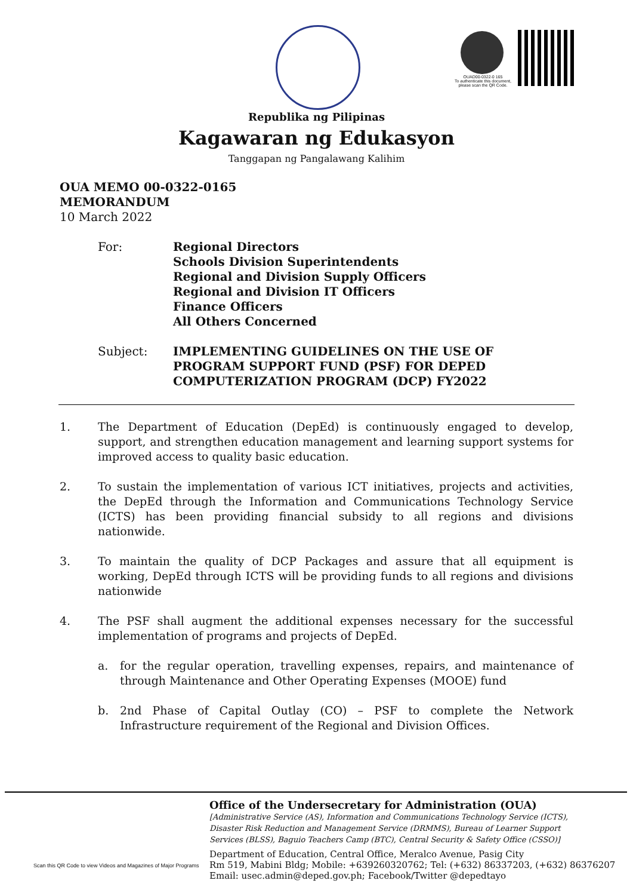OUAD00-0322-0 165
To authenticate this document, please scan the QR Code.
Republika ng Pilipinas
Kagawaran ng Edukasyon
Tanggapan ng Pangalawang Kalihim
OUA MEMO 00-0322-0165
MEMORANDUM
10 March 2022
For: Regional Directors
Schools Division Superintendents
Regional and Division Supply Officers
Regional and Division IT Officers
Finance Officers
All Others Concerned
Subject: IMPLEMENTING GUIDELINES ON THE USE OF
PROGRAM SUPPORT FUND (PSF) FOR DEPED
COMPUTERIZATION PROGRAM (DCP) FY2022
1. The Department of Education (DepEd) is continuously engaged to develop, support, and strengthen education management and learning support systems for improved access to quality basic education.
2. To sustain the implementation of various ICT initiatives, projects and activities, the DepEd through the Information and Communications Technology Service (ICTS) has been providing financial subsidy to all regions and divisions nationwide.
3. To maintain the quality of DCP Packages and assure that all equipment is working, DepEd through ICTS will be providing funds to all regions and divisions nationwide
4. The PSF shall augment the additional expenses necessary for the successful implementation of programs and projects of DepEd.
a. for the regular operation, travelling expenses, repairs, and maintenance of through Maintenance and Other Operating Expenses (MOOE) fund
b. 2nd Phase of Capital Outlay (CO) – PSF to complete the Network Infrastructure requirement of the Regional and Division Offices.
Scan this QR Code to view Videos and Magazines of Major Programs
Office of the Undersecretary for Administration (OUA)
[Administrative Service (AS), Information and Communications Technology Service (ICTS),
Disaster Risk Reduction and Management Service (DRMMS), Bureau of Learner Support
Services (BLSS), Baguio Teachers Camp (BTC), Central Security & Safety Office (CSSO)]
Department of Education, Central Office, Meralco Avenue, Pasig City
Rm 519, Mabini Bldg; Mobile: +639260320762; Tel: (+632) 86337203, (+632) 86376207
Email: usec.admin@deped.gov.ph; Facebook/Twitter @depedtayo